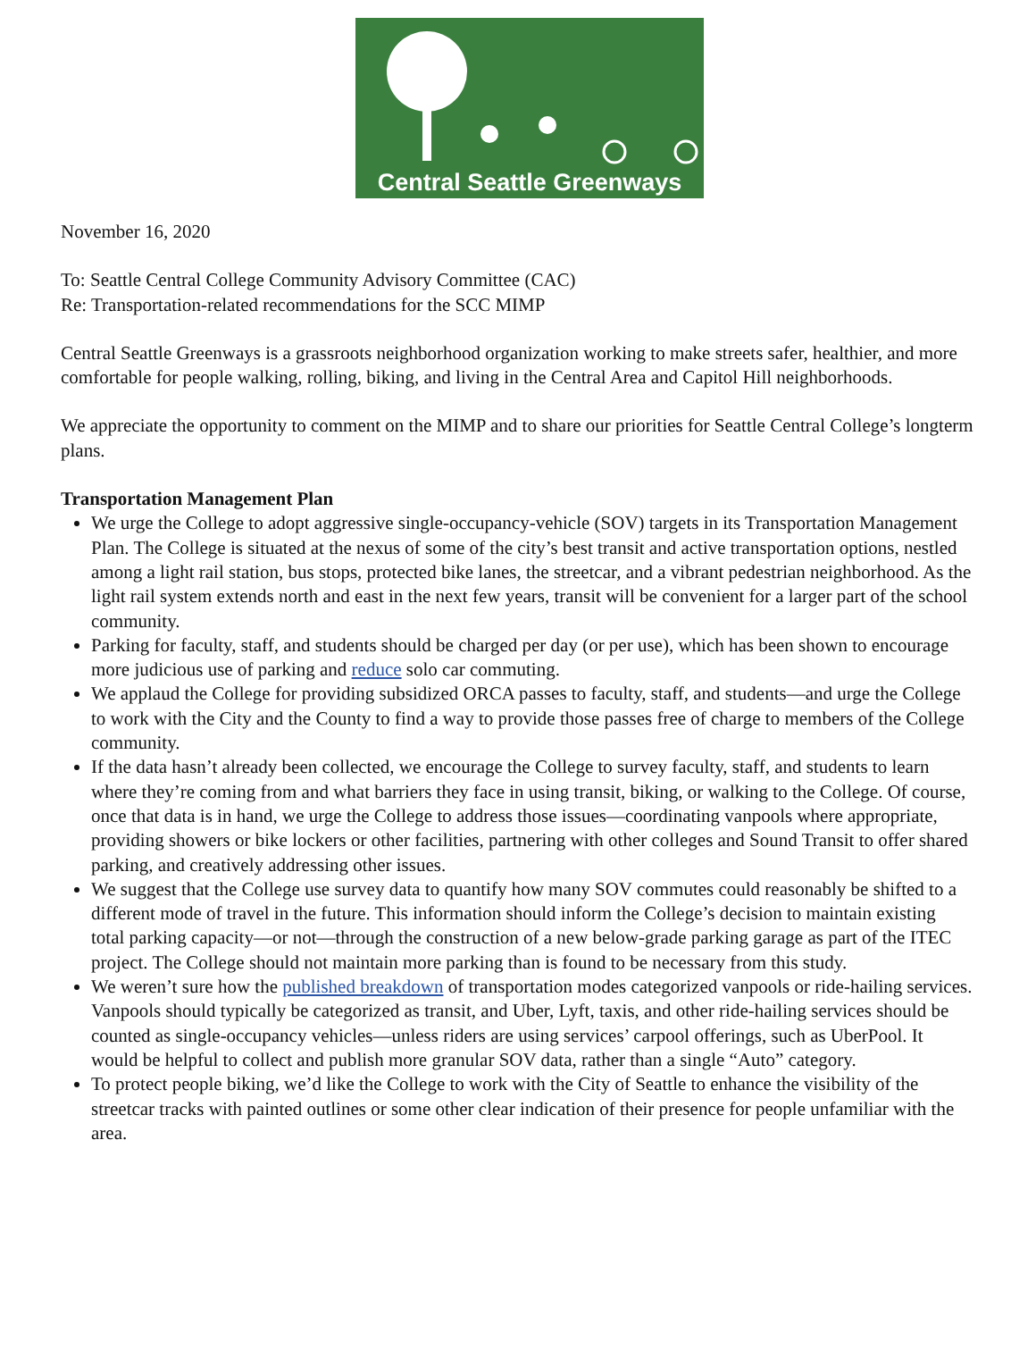Central Seattle Greenways
November 16, 2020
To: Seattle Central College Community Advisory Committee (CAC)
Re: Transportation-related recommendations for the SCC MIMP
Central Seattle Greenways is a grassroots neighborhood organization working to make streets safer, healthier, and more comfortable for people walking, rolling, biking, and living in the Central Area and Capitol Hill neighborhoods.
We appreciate the opportunity to comment on the MIMP and to share our priorities for Seattle Central College’s longterm plans.
Transportation Management Plan
We urge the College to adopt aggressive single-occupancy-vehicle (SOV) targets in its Transportation Management Plan. The College is situated at the nexus of some of the city’s best transit and active transportation options, nestled among a light rail station, bus stops, protected bike lanes, the streetcar, and a vibrant pedestrian neighborhood. As the light rail system extends north and east in the next few years, transit will be convenient for a larger part of the school community.
Parking for faculty, staff, and students should be charged per day (or per use), which has been shown to encourage more judicious use of parking and reduce solo car commuting.
We applaud the College for providing subsidized ORCA passes to faculty, staff, and students—and urge the College to work with the City and the County to find a way to provide those passes free of charge to members of the College community.
If the data hasn’t already been collected, we encourage the College to survey faculty, staff, and students to learn where they’re coming from and what barriers they face in using transit, biking, or walking to the College. Of course, once that data is in hand, we urge the College to address those issues—coordinating vanpools where appropriate, providing showers or bike lockers or other facilities, partnering with other colleges and Sound Transit to offer shared parking, and creatively addressing other issues.
We suggest that the College use survey data to quantify how many SOV commutes could reasonably be shifted to a different mode of travel in the future. This information should inform the College’s decision to maintain existing total parking capacity—or not—through the construction of a new below-grade parking garage as part of the ITEC project. The College should not maintain more parking than is found to be necessary from this study.
We weren’t sure how the published breakdown of transportation modes categorized vanpools or ride-hailing services. Vanpools should typically be categorized as transit, and Uber, Lyft, taxis, and other ride-hailing services should be counted as single-occupancy vehicles—unless riders are using services’ carpool offerings, such as UberPool. It would be helpful to collect and publish more granular SOV data, rather than a single “Auto” category.
To protect people biking, we’d like the College to work with the City of Seattle to enhance the visibility of the streetcar tracks with painted outlines or some other clear indication of their presence for people unfamiliar with the area.